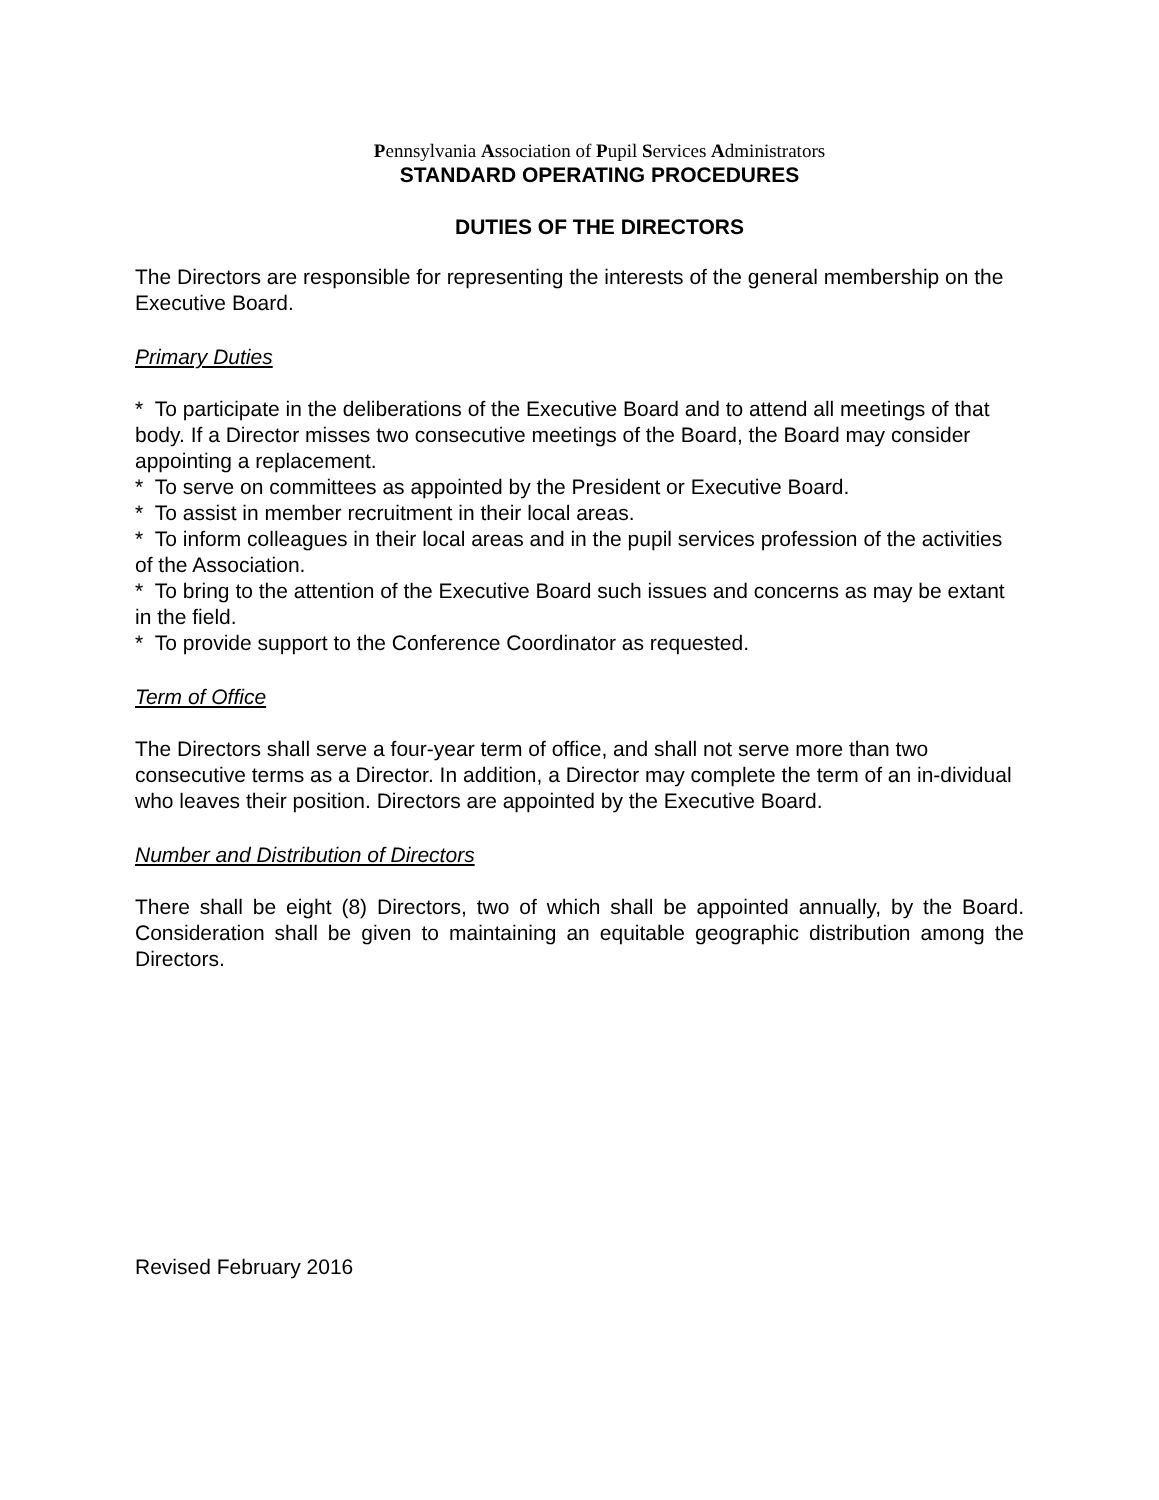Pennsylvania Association of Pupil Services Administrators
STANDARD OPERATING PROCEDURES
DUTIES OF THE DIRECTORS
The Directors are responsible for representing the interests of the general membership on the Executive Board.
Primary Duties
* To participate in the deliberations of the Executive Board and to attend all meetings of that body. If a Director misses two consecutive meetings of the Board, the Board may consider appointing a replacement.
* To serve on committees as appointed by the President or Executive Board.
* To assist in member recruitment in their local areas.
* To inform colleagues in their local areas and in the pupil services profession of the activities of the Association.
* To bring to the attention of the Executive Board such issues and concerns as may be extant in the field.
* To provide support to the Conference Coordinator as requested.
Term of Office
The Directors shall serve a four-year term of office, and shall not serve more than two consecutive terms as a Director. In addition, a Director may complete the term of an in-dividual who leaves their position. Directors are appointed by the Executive Board.
Number and Distribution of Directors
There shall be eight (8) Directors, two of which shall be appointed annually, by the Board. Consideration shall be given to maintaining an equitable geographic distribution among the Directors.
Revised February 2016